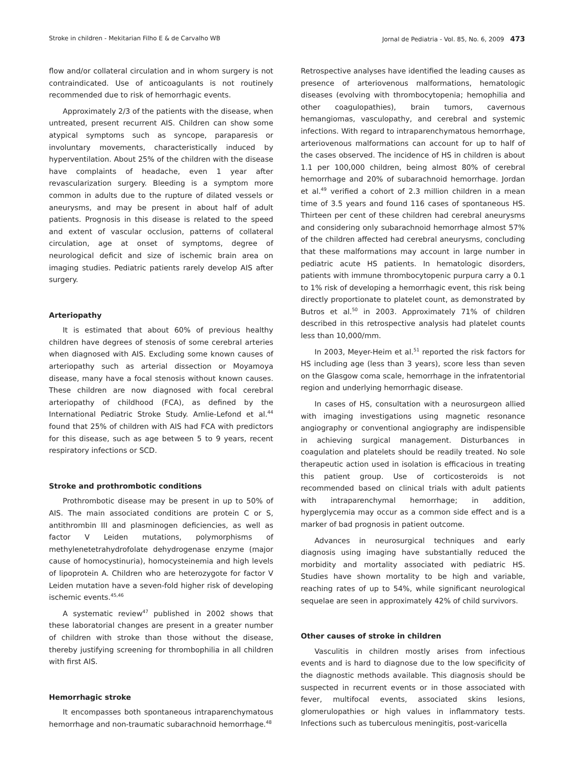Stroke in children - Mekitarian Filho E & de Carvalho WB Jornal de Pediatria - Vol. 85, No. 6, 2009 473
flow and/or collateral circulation and in whom surgery is not contraindicated. Use of anticoagulants is not routinely recommended due to risk of hemorrhagic events.
Approximately 2/3 of the patients with the disease, when untreated, present recurrent AIS. Children can show some atypical symptoms such as syncope, paraparesis or involuntary movements, characteristically induced by hyperventilation. About 25% of the children with the disease have complaints of headache, even 1 year after revascularization surgery. Bleeding is a symptom more common in adults due to the rupture of dilated vessels or aneurysms, and may be present in about half of adult patients. Prognosis in this disease is related to the speed and extent of vascular occlusion, patterns of collateral circulation, age at onset of symptoms, degree of neurological deficit and size of ischemic brain area on imaging studies. Pediatric patients rarely develop AIS after surgery.
Arteriopathy
It is estimated that about 60% of previous healthy children have degrees of stenosis of some cerebral arteries when diagnosed with AIS. Excluding some known causes of arteriopathy such as arterial dissection or Moyamoya disease, many have a focal stenosis without known causes. These children are now diagnosed with focal cerebral arteriopathy of childhood (FCA), as defined by the International Pediatric Stroke Study. Amlie-Lefond et al.<sup>44</sup> found that 25% of children with AIS had FCA with predictors for this disease, such as age between 5 to 9 years, recent respiratory infections or SCD.
Stroke and prothrombotic conditions
Prothrombotic disease may be present in up to 50% of AIS. The main associated conditions are protein C or S, antithrombin III and plasminogen deficiencies, as well as factor V Leiden mutations, polymorphisms of methylenetetrahydrofolate dehydrogenase enzyme (major cause of homocystinuria), homocysteinemia and high levels of lipoprotein A. Children who are heterozygote for factor V Leiden mutation have a seven-fold higher risk of developing ischemic events.<sup>45,46</sup>
A systematic review<sup>47</sup> published in 2002 shows that these laboratorial changes are present in a greater number of children with stroke than those without the disease, thereby justifying screening for thrombophilia in all children with first AIS.
Hemorrhagic stroke
It encompasses both spontaneous intraparenchymatous hemorrhage and non-traumatic subarachnoid hemorrhage.<sup>48</sup>
Retrospective analyses have identified the leading causes as presence of arteriovenous malformations, hematologic diseases (evolving with thrombocytopenia; hemophilia and other coagulopathies), brain tumors, cavernous hemangiomas, vasculopathy, and cerebral and systemic infections. With regard to intraparenchymatous hemorrhage, arteriovenous malformations can account for up to half of the cases observed. The incidence of HS in children is about 1.1 per 100,000 children, being almost 80% of cerebral hemorrhage and 20% of subarachnoid hemorrhage. Jordan et al.<sup>49</sup> verified a cohort of 2.3 million children in a mean time of 3.5 years and found 116 cases of spontaneous HS. Thirteen per cent of these children had cerebral aneurysms and considering only subarachnoid hemorrhage almost 57% of the children affected had cerebral aneurysms, concluding that these malformations may account in large number in pediatric acute HS patients. In hematologic disorders, patients with immune thrombocytopenic purpura carry a 0.1 to 1% risk of developing a hemorrhagic event, this risk being directly proportionate to platelet count, as demonstrated by Butros et al.<sup>50</sup> in 2003. Approximately 71% of children described in this retrospective analysis had platelet counts less than 10,000/mm.
In 2003, Meyer-Heim et al.<sup>51</sup> reported the risk factors for HS including age (less than 3 years), score less than seven on the Glasgow coma scale, hemorrhage in the infratentorial region and underlying hemorrhagic disease.
In cases of HS, consultation with a neurosurgeon allied with imaging investigations using magnetic resonance angiography or conventional angiography are indispensible in achieving surgical management. Disturbances in coagulation and platelets should be readily treated. No sole therapeutic action used in isolation is efficacious in treating this patient group. Use of corticosteroids is not recommended based on clinical trials with adult patients with intraparenchymal hemorrhage; in addition, hyperglycemia may occur as a common side effect and is a marker of bad prognosis in patient outcome.
Advances in neurosurgical techniques and early diagnosis using imaging have substantially reduced the morbidity and mortality associated with pediatric HS. Studies have shown mortality to be high and variable, reaching rates of up to 54%, while significant neurological sequelae are seen in approximately 42% of child survivors.
Other causes of stroke in children
Vasculitis in children mostly arises from infectious events and is hard to diagnose due to the low specificity of the diagnostic methods available. This diagnosis should be suspected in recurrent events or in those associated with fever, multifocal events, associated skins lesions, glomerulopathies or high values in inflammatory tests. Infections such as tuberculous meningitis, post-varicella